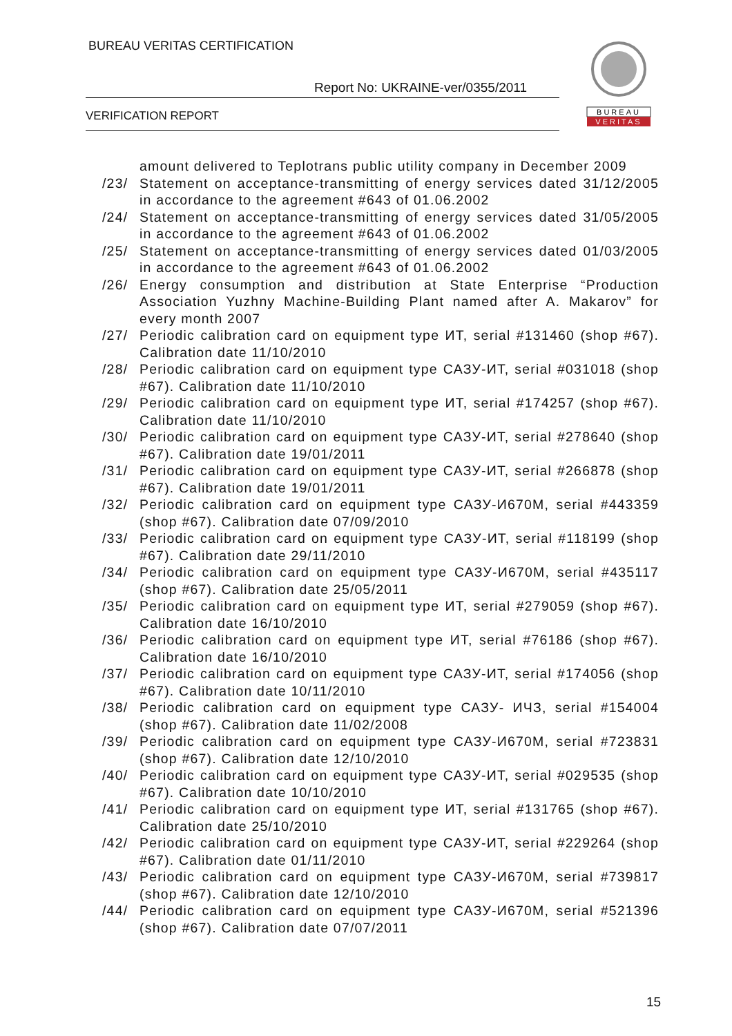BUREAU VERITAS CERTIFICATION
Report No: UKRAINE-ver/0355/2011
VERIFICATION REPORT
BUREAU
VERITAS
amount delivered to Teplotrans public utility company in December 2009
/23/ Statement on acceptance-transmitting of energy services dated 31/12/2005 in accordance to the agreement #643 of 01.06.2002
/24/ Statement on acceptance-transmitting of energy services dated 31/05/2005 in accordance to the agreement #643 of 01.06.2002
/25/ Statement on acceptance-transmitting of energy services dated 01/03/2005 in accordance to the agreement #643 of 01.06.2002
/26/ Energy consumption and distribution at State Enterprise “Production Association Yuzhny Machine-Building Plant named after A. Makarov” for every month 2007
/27/ Periodic calibration card on equipment type ИТ, serial #131460 (shop #67). Calibration date 11/10/2010
/28/ Periodic calibration card on equipment type САЗУ-ИТ, serial #031018 (shop #67). Calibration date 11/10/2010
/29/ Periodic calibration card on equipment type ИТ, serial #174257 (shop #67). Calibration date 11/10/2010
/30/ Periodic calibration card on equipment type САЗУ-ИТ, serial #278640 (shop #67). Calibration date 19/01/2011
/31/ Periodic calibration card on equipment type САЗУ-ИТ, serial #266878 (shop #67). Calibration date 19/01/2011
/32/ Periodic calibration card on equipment type САЗУ-И670М, serial #443359 (shop #67). Calibration date 07/09/2010
/33/ Periodic calibration card on equipment type САЗУ-ИТ, serial #118199 (shop #67). Calibration date 29/11/2010
/34/ Periodic calibration card on equipment type САЗУ-И670М, serial #435117 (shop #67). Calibration date 25/05/2011
/35/ Periodic calibration card on equipment type ИТ, serial #279059 (shop #67). Calibration date 16/10/2010
/36/ Periodic calibration card on equipment type ИТ, serial #76186 (shop #67). Calibration date 16/10/2010
/37/ Periodic calibration card on equipment type САЗУ-ИТ, serial #174056 (shop #67). Calibration date 10/11/2010
/38/ Periodic calibration card on equipment type САЗУ- ИЧЗ, serial #154004 (shop #67). Calibration date 11/02/2008
/39/ Periodic calibration card on equipment type САЗУ-И670М, serial #723831 (shop #67). Calibration date 12/10/2010
/40/ Periodic calibration card on equipment type САЗУ-ИТ, serial #029535 (shop #67). Calibration date 10/10/2010
/41/ Periodic calibration card on equipment type ИТ, serial #131765 (shop #67). Calibration date 25/10/2010
/42/ Periodic calibration card on equipment type САЗУ-ИТ, serial #229264 (shop #67). Calibration date 01/11/2010
/43/ Periodic calibration card on equipment type САЗУ-И670М, serial #739817 (shop #67). Calibration date 12/10/2010
/44/ Periodic calibration card on equipment type САЗУ-И670М, serial #521396 (shop #67). Calibration date 07/07/2011
15